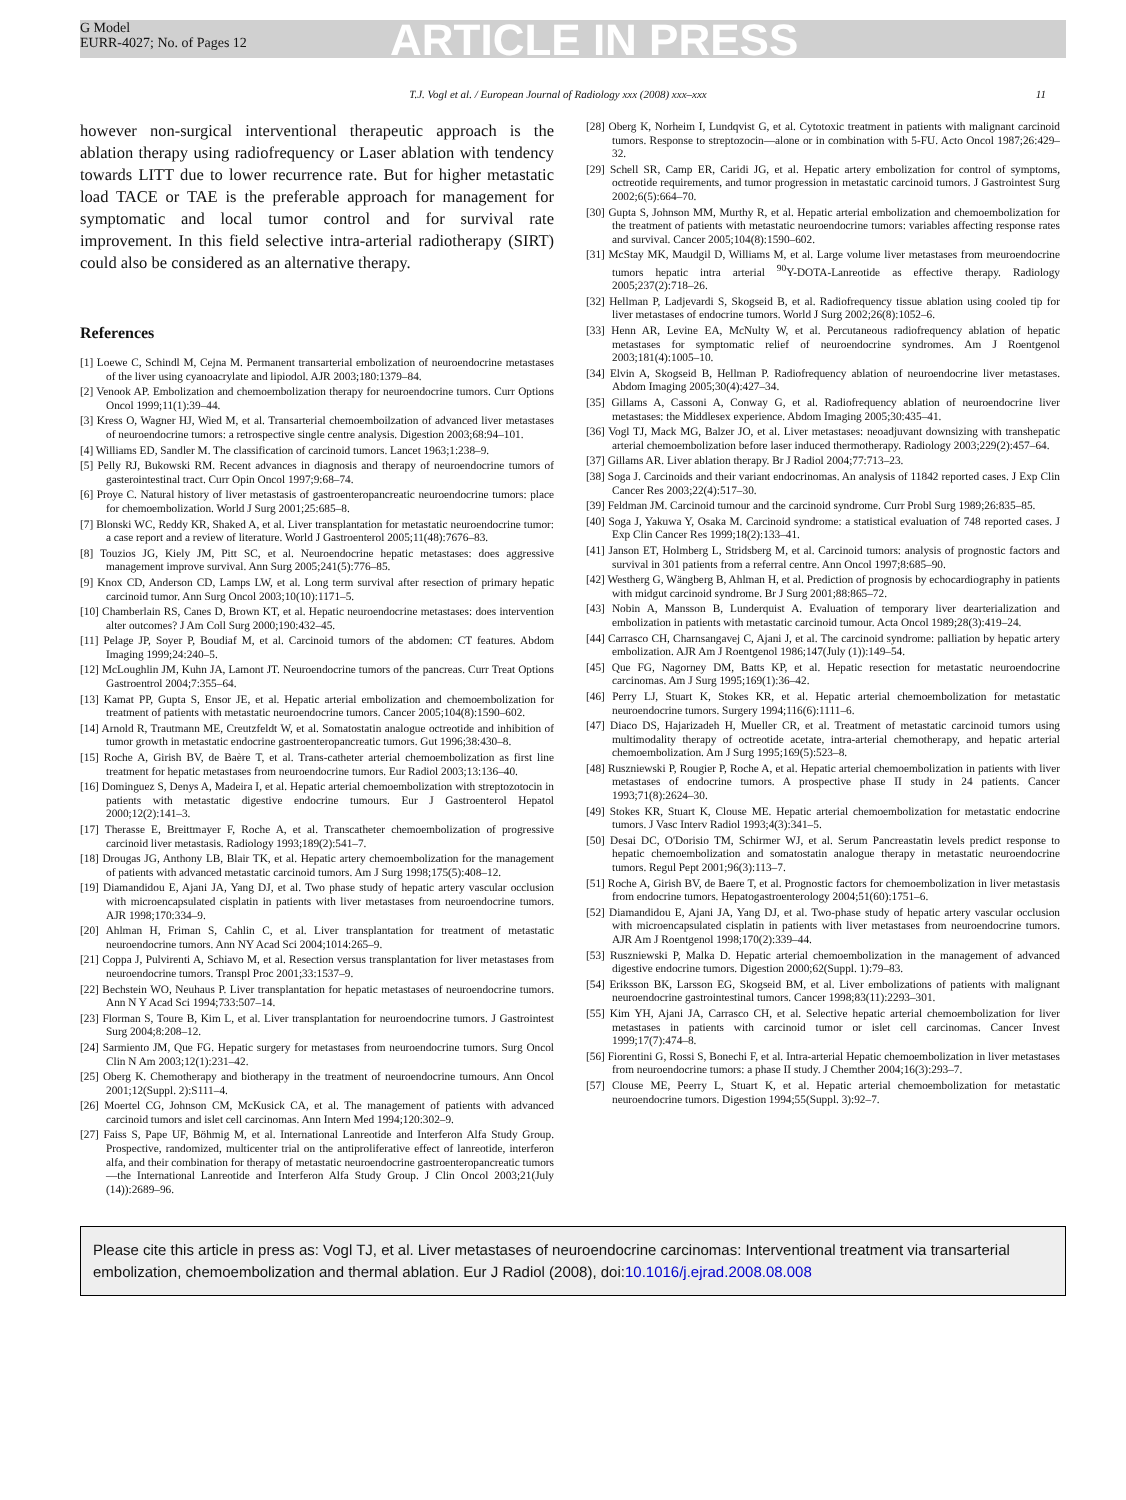G Model
EURR-4027; No. of Pages 12
ARTICLE IN PRESS
T.J. Vogl et al. / European Journal of Radiology xxx (2008) xxx–xxx 11
however non-surgical interventional therapeutic approach is the ablation therapy using radiofrequency or Laser ablation with tendency towards LITT due to lower recurrence rate. But for higher metastatic load TACE or TAE is the preferable approach for management for symptomatic and local tumor control and for survival rate improvement. In this field selective intra-arterial radiotherapy (SIRT) could also be considered as an alternative therapy.
References
[1] Loewe C, Schindl M, Cejna M. Permanent transarterial embolization of neuroendocrine metastases of the liver using cyanoacrylate and lipiodol. AJR 2003;180:1379–84.
[2] Venook AP. Embolization and chemoembolization therapy for neuroendocrine tumors. Curr Options Oncol 1999;11(1):39–44.
[3] Kress O, Wagner HJ, Wied M, et al. Transarterial chemoemboilzation of advanced liver metastases of neuroendocrine tumors: a retrospective single centre analysis. Digestion 2003;68:94–101.
[4] Williams ED, Sandler M. The classification of carcinoid tumors. Lancet 1963;1:238–9.
[5] Pelly RJ, Bukowski RM. Recent advances in diagnosis and therapy of neuroendocrine tumors of gasterointestinal tract. Curr Opin Oncol 1997;9:68–74.
[6] Proye C. Natural history of liver metastasis of gastroenteropancreatic neuroendocrine tumors: place for chemoembolization. World J Surg 2001;25:685–8.
[7] Blonski WC, Reddy KR, Shaked A, et al. Liver transplantation for metastatic neuroendocrine tumor: a case report and a review of literature. World J Gastroenterol 2005;11(48):7676–83.
[8] Touzios JG, Kiely JM, Pitt SC, et al. Neuroendocrine hepatic metastases: does aggressive management improve survival. Ann Surg 2005;241(5):776–85.
[9] Knox CD, Anderson CD, Lamps LW, et al. Long term survival after resection of primary hepatic carcinoid tumor. Ann Surg Oncol 2003;10(10):1171–5.
[10] Chamberlain RS, Canes D, Brown KT, et al. Hepatic neuroendocrine metastases: does intervention alter outcomes? J Am Coll Surg 2000;190:432–45.
[11] Pelage JP, Soyer P, Boudiaf M, et al. Carcinoid tumors of the abdomen: CT features. Abdom Imaging 1999;24:240–5.
[12] McLoughlin JM, Kuhn JA, Lamont JT. Neuroendocrine tumors of the pancreas. Curr Treat Options Gastroentrol 2004;7:355–64.
[13] Kamat PP, Gupta S, Ensor JE, et al. Hepatic arterial embolization and chemoembolization for treatment of patients with metastatic neuroendocrine tumors. Cancer 2005;104(8):1590–602.
[14] Arnold R, Trautmann ME, Creutzfeldt W, et al. Somatostatin analogue octreotide and inhibition of tumor growth in metastatic endocrine gastroenteropancreatic tumors. Gut 1996;38:430–8.
[15] Roche A, Girish BV, de Baère T, et al. Trans-catheter arterial chemoembolization as first line treatment for hepatic metastases from neuroendocrine tumors. Eur Radiol 2003;13:136–40.
[16] Dominguez S, Denys A, Madeira I, et al. Hepatic arterial chemoembolization with streptozotocin in patients with metastatic digestive endocrine tumours. Eur J Gastroenterol Hepatol 2000;12(2):141–3.
[17] Therasse E, Breittmayer F, Roche A, et al. Transcatheter chemoembolization of progressive carcinoid liver metastasis. Radiology 1993;189(2):541–7.
[18] Drougas JG, Anthony LB, Blair TK, et al. Hepatic artery chemoembolization for the management of patients with advanced metastatic carcinoid tumors. Am J Surg 1998;175(5):408–12.
[19] Diamandidou E, Ajani JA, Yang DJ, et al. Two phase study of hepatic artery vascular occlusion with microencapsulated cisplatin in patients with liver metastases from neuroendocrine tumors. AJR 1998;170:334–9.
[20] Ahlman H, Friman S, Cahlin C, et al. Liver transplantation for treatment of metastatic neuroendocrine tumors. Ann NY Acad Sci 2004;1014:265–9.
[21] Coppa J, Pulvirenti A, Schiavo M, et al. Resection versus transplantation for liver metastases from neuroendocrine tumors. Transpl Proc 2001;33:1537–9.
[22] Bechstein WO, Neuhaus P. Liver transplantation for hepatic metastases of neuroendocrine tumors. Ann N Y Acad Sci 1994;733:507–14.
[23] Florman S, Toure B, Kim L, et al. Liver transplantation for neuroendocrine tumors. J Gastrointest Surg 2004;8:208–12.
[24] Sarmiento JM, Que FG. Hepatic surgery for metastases from neuroendocrine tumors. Surg Oncol Clin N Am 2003;12(1):231–42.
[25] Oberg K. Chemotherapy and biotherapy in the treatment of neuroendocrine tumours. Ann Oncol 2001;12(Suppl. 2):S111–4.
[26] Moertel CG, Johnson CM, McKusick CA, et al. The management of patients with advanced carcinoid tumors and islet cell carcinomas. Ann Intern Med 1994;120:302–9.
[27] Faiss S, Pape UF, Böhmig M, et al. International Lanreotide and Interferon Alfa Study Group. Prospective, randomized, multicenter trial on the antiproliferative effect of lanreotide, interferon alfa, and their combination for therapy of metastatic neuroendocrine gastroenteropancreatic tumors—the International Lanreotide and Interferon Alfa Study Group. J Clin Oncol 2003;21(July (14)):2689–96.
[28] Oberg K, Norheim I, Lundqvist G, et al. Cytotoxic treatment in patients with malignant carcinoid tumors. Response to streptozocin—alone or in combination with 5-FU. Acto Oncol 1987;26:429–32.
[29] Schell SR, Camp ER, Caridi JG, et al. Hepatic artery embolization for control of symptoms, octreotide requirements, and tumor progression in metastatic carcinoid tumors. J Gastrointest Surg 2002;6(5):664–70.
[30] Gupta S, Johnson MM, Murthy R, et al. Hepatic arterial embolization and chemoembolization for the treatment of patients with metastatic neuroendocrine tumors: variables affecting response rates and survival. Cancer 2005;104(8):1590–602.
[31] McStay MK, Maudgil D, Williams M, et al. Large volume liver metastases from meuroendocrine tumors hepatic intra arterial <sup>90</sup>Y-DOTA-Lanreotide as effective therapy. Radiology 2005;237(2):718–26.
[32] Hellman P, Ladjevardi S, Skogseid B, et al. Radiofrequency tissue ablation using cooled tip for liver metastases of endocrine tumors. World J Surg 2002;26(8):1052–6.
[33] Henn AR, Levine EA, McNulty W, et al. Percutaneous radiofrequency ablation of hepatic metastases for symptomatic relief of neuroendocrine syndromes. Am J Roentgenol 2003;181(4):1005–10.
[34] Elvin A, Skogseid B, Hellman P. Radiofrequency ablation of neuroendocrine liver metastases. Abdom Imaging 2005;30(4):427–34.
[35] Gillams A, Cassoni A, Conway G, et al. Radiofrequency ablation of neuroendocrine liver metastases: the Middlesex experience. Abdom Imaging 2005;30:435–41.
[36] Vogl TJ, Mack MG, Balzer JO, et al. Liver metastases: neoadjuvant downsizing with transhepatic arterial chemoembolization before laser induced thermotherapy. Radiology 2003;229(2):457–64.
[37] Gillams AR. Liver ablation therapy. Br J Radiol 2004;77:713–23.
[38] Soga J. Carcinoids and their variant endocrinomas. An analysis of 11842 reported cases. J Exp Clin Cancer Res 2003;22(4):517–30.
[39] Feldman JM. Carcinoid tumour and the carcinoid syndrome. Curr Probl Surg 1989;26:835–85.
[40] Soga J, Yakuwa Y, Osaka M. Carcinoid syndrome: a statistical evaluation of 748 reported cases. J Exp Clin Cancer Res 1999;18(2):133–41.
[41] Janson ET, Holmberg L, Stridsberg M, et al. Carcinoid tumors: analysis of prognostic factors and survival in 301 patients from a referral centre. Ann Oncol 1997;8:685–90.
[42] Westherg G, Wängberg B, Ahlman H, et al. Prediction of prognosis by echocardiography in patients with midgut carcinoid syndrome. Br J Surg 2001;88:865–72.
[43] Nobin A, Mansson B, Lunderquist A. Evaluation of temporary liver dearterialization and embolization in patients with metastatic carcinoid tumour. Acta Oncol 1989;28(3):419–24.
[44] Carrasco CH, Charnsangavej C, Ajani J, et al. The carcinoid syndrome: palliation by hepatic artery embolization. AJR Am J Roentgenol 1986;147(July (1)):149–54.
[45] Que FG, Nagorney DM, Batts KP, et al. Hepatic resection for metastatic neuroendocrine carcinomas. Am J Surg 1995;169(1):36–42.
[46] Perry LJ, Stuart K, Stokes KR, et al. Hepatic arterial chemoembolization for metastatic neuroendocrine tumors. Surgery 1994;116(6):1111–6.
[47] Diaco DS, Hajarizadeh H, Mueller CR, et al. Treatment of metastatic carcinoid tumors using multimodality therapy of octreotide acetate, intra-arterial chemotherapy, and hepatic arterial chemoembolization. Am J Surg 1995;169(5):523–8.
[48] Ruszniewski P, Rougier P, Roche A, et al. Hepatic arterial chemoembolization in patients with liver metastases of endocrine tumors. A prospective phase II study in 24 patients. Cancer 1993;71(8):2624–30.
[49] Stokes KR, Stuart K, Clouse ME. Hepatic arterial chemoembolization for metastatic endocrine tumors. J Vasc Interv Radiol 1993;4(3):341–5.
[50] Desai DC, O'Dorisio TM, Schirmer WJ, et al. Serum Pancreastatin levels predict response to hepatic chemoembolization and somatostatin analogue therapy in metastatic neuroendocrine tumors. Regul Pept 2001;96(3):113–7.
[51] Roche A, Girish BV, de Baere T, et al. Prognostic factors for chemoembolization in liver metastasis from endocrine tumors. Hepatogastroenterology 2004;51(60):1751–6.
[52] Diamandidou E, Ajani JA, Yang DJ, et al. Two-phase study of hepatic artery vascular occlusion with microencapsulated cisplatin in patients with liver metastases from neuroendocrine tumors. AJR Am J Roentgenol 1998;170(2):339–44.
[53] Ruszniewski P, Malka D. Hepatic arterial chemoembolization in the management of advanced digestive endocrine tumors. Digestion 2000;62(Suppl. 1):79–83.
[54] Eriksson BK, Larsson EG, Skogseid BM, et al. Liver embolizations of patients with malignant neuroendocrine gastrointestinal tumors. Cancer 1998;83(11):2293–301.
[55] Kim YH, Ajani JA, Carrasco CH, et al. Selective hepatic arterial chemoembolization for liver metastases in patients with carcinoid tumor or islet cell carcinomas. Cancer Invest 1999;17(7):474–8.
[56] Fiorentini G, Rossi S, Bonechi F, et al. Intra-arterial Hepatic chemoembolization in liver metastases from neuroendocrine tumors: a phase II study. J Chemther 2004;16(3):293–7.
[57] Clouse ME, Peerry L, Stuart K, et al. Hepatic arterial chemoembolization for metastatic neuroendocrine tumors. Digestion 1994;55(Suppl. 3):92–7.
Please cite this article in press as: Vogl TJ, et al. Liver metastases of neuroendocrine carcinomas: Interventional treatment via transarterial embolization, chemoembolization and thermal ablation. Eur J Radiol (2008), doi:10.1016/j.ejrad.2008.08.008